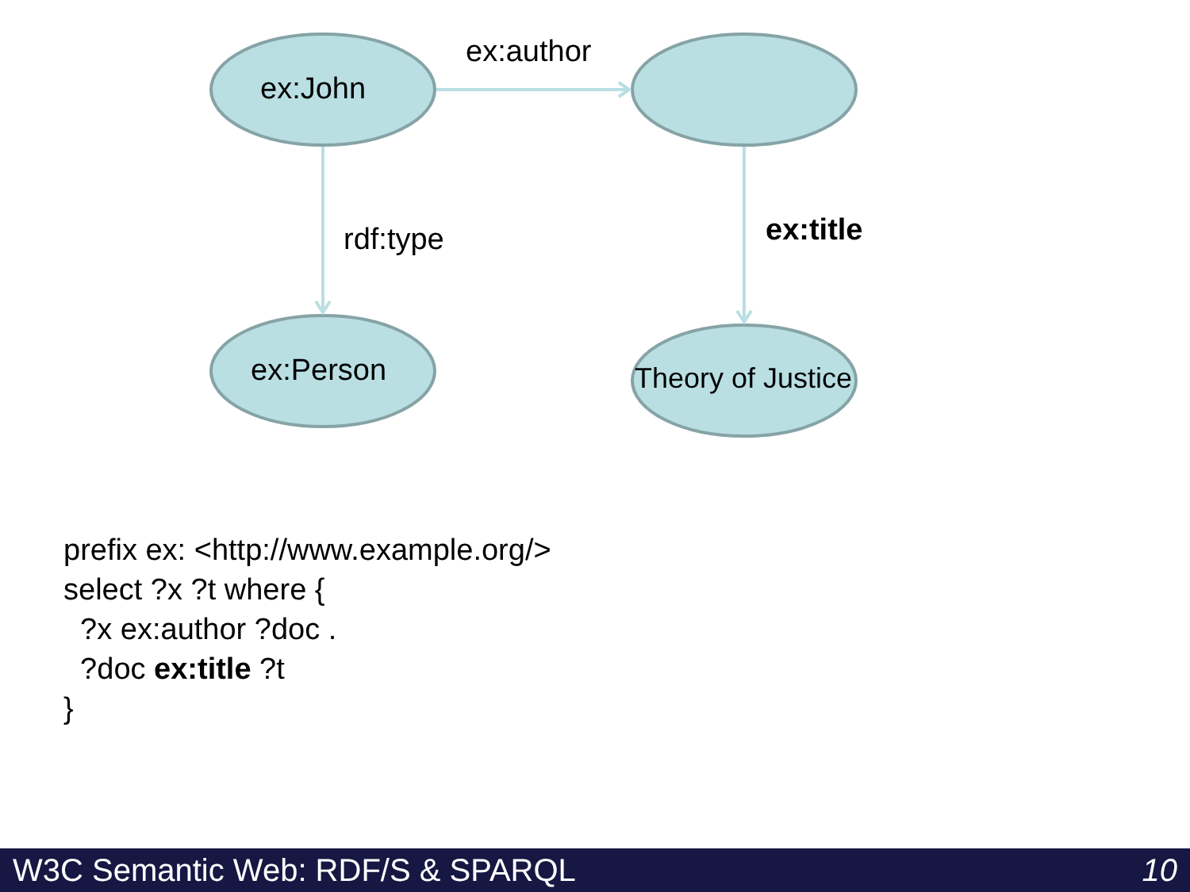ex:John
ex:author
rdf:type ex:title
ex:Person Theory of Justice
prefix ex: <http://www.example.org/>
select ?x ?t where {
?x ex:author ?doc .
?doc ex:title ?t
}
W3C Semantic Web: RDF/S & SPARQL 10